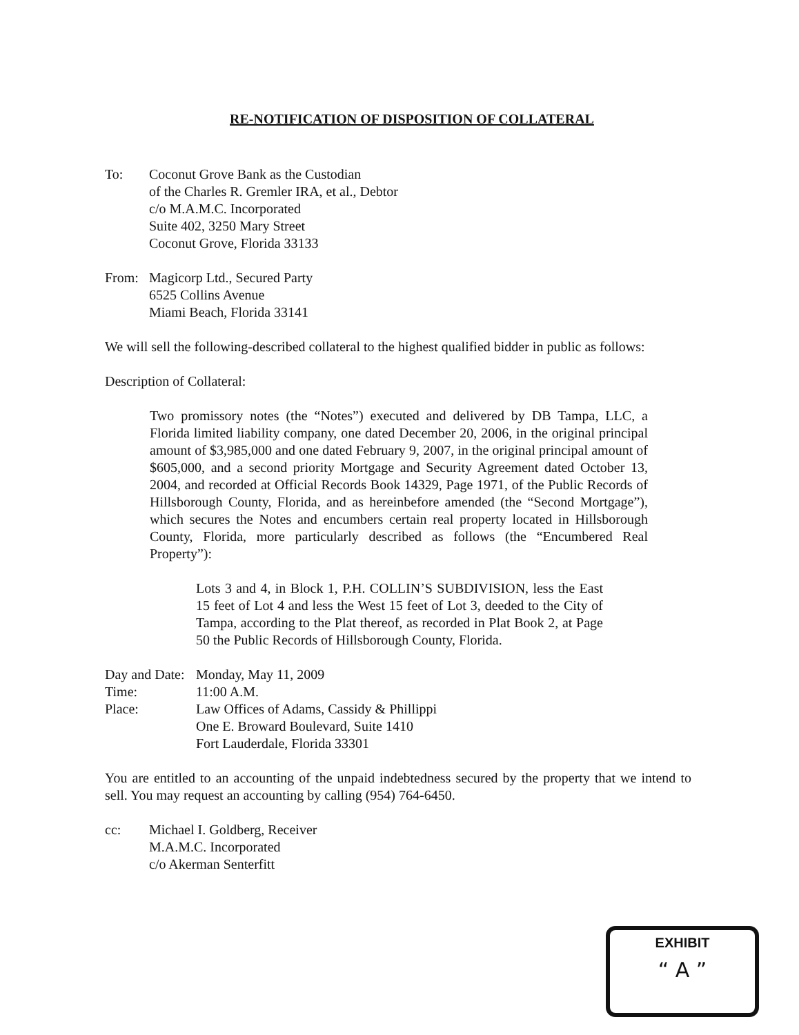RE-NOTIFICATION OF DISPOSITION OF COLLATERAL
To: Coconut Grove Bank as the Custodian
of the Charles R. Gremler IRA, et al., Debtor
c/o M.A.M.C. Incorporated
Suite 402, 3250 Mary Street
Coconut Grove, Florida 33133
From: Magicorp Ltd., Secured Party
6525 Collins Avenue
Miami Beach, Florida 33141
We will sell the following-described collateral to the highest qualified bidder in public as follows:
Description of Collateral:
Two promissory notes (the “Notes”) executed and delivered by DB Tampa, LLC, a Florida limited liability company, one dated December 20, 2006, in the original principal amount of $3,985,000 and one dated February 9, 2007, in the original principal amount of $605,000, and a second priority Mortgage and Security Agreement dated October 13, 2004, and recorded at Official Records Book 14329, Page 1971, of the Public Records of Hillsborough County, Florida, and as hereinbefore amended (the “Second Mortgage”), which secures the Notes and encumbers certain real property located in Hillsborough County, Florida, more particularly described as follows (the “Encumbered Real Property”):
Lots 3 and 4, in Block 1, P.H. COLLIN’S SUBDIVISION, less the East 15 feet of Lot 4 and less the West 15 feet of Lot 3, deeded to the City of Tampa, according to the Plat thereof, as recorded in Plat Book 2, at Page 50 the Public Records of Hillsborough County, Florida.
Day and Date:
Monday, May 11, 2009
Time: 11:00 A.M.
Place: Law Offices of Adams, Cassidy & Phillippi
One E. Broward Boulevard, Suite 1410
Fort Lauderdale, Florida 33301
You are entitled to an accounting of the unpaid indebtedness secured by the property that we intend to sell. You may request an accounting by calling (954) 764-6450.
cc: Michael I. Goldberg, Receiver
M.A.M.C. Incorporated
c/o Akerman Senterfitt
EXHIBIT
“ A ”